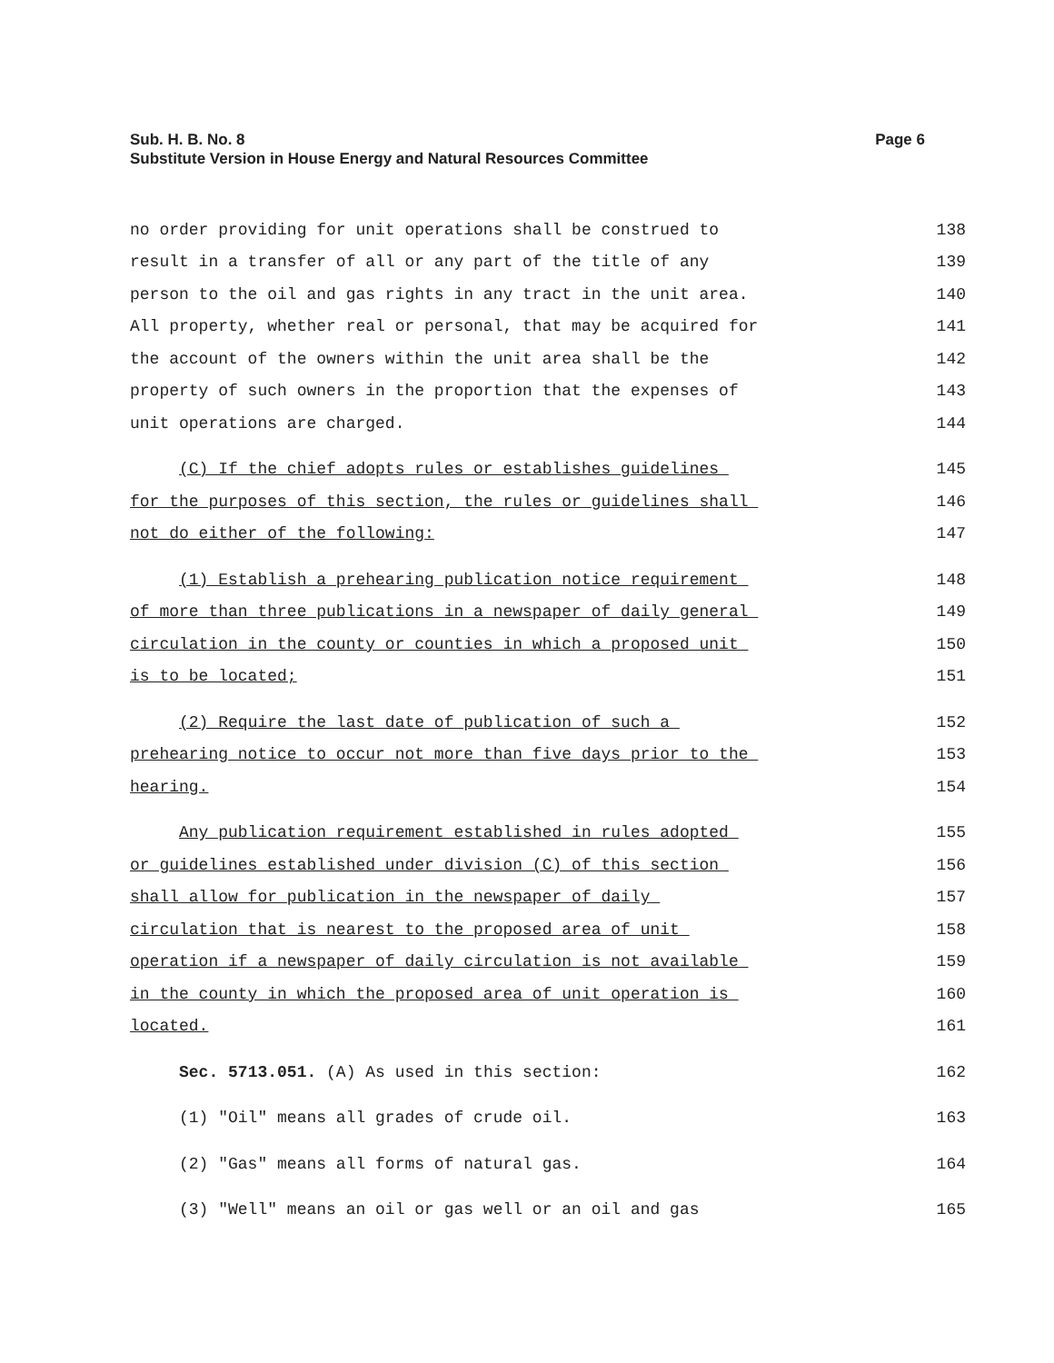Page 6 Sub. H. B. No. 8
Substitute Version in House Energy and Natural Resources Committee
no order providing for unit operations shall be construed to 138
result in a transfer of all or any part of the title of any 139
person to the oil and gas rights in any tract in the unit area. 140
All property, whether real or personal, that may be acquired for 141
the account of the owners within the unit area shall be the 142
property of such owners in the proportion that the expenses of 143
unit operations are charged. 144
(C) If the chief adopts rules or establishes guidelines 145
for the purposes of this section, the rules or guidelines shall 146
not do either of the following: 147
(1) Establish a prehearing publication notice requirement 148
of more than three publications in a newspaper of daily general 149
circulation in the county or counties in which a proposed unit 150
is to be located; 151
(2) Require the last date of publication of such a 152
prehearing notice to occur not more than five days prior to the 153
hearing. 154
Any publication requirement established in rules adopted 155
or guidelines established under division (C) of this section 156
shall allow for publication in the newspaper of daily 157
circulation that is nearest to the proposed area of unit 158
operation if a newspaper of daily circulation is not available 159
in the county in which the proposed area of unit operation is 160
located. 161
Sec. 5713.051. (A) As used in this section: 162
(1) "Oil" means all grades of crude oil. 163
(2) "Gas" means all forms of natural gas. 164
(3) "Well" means an oil or gas well or an oil and gas 165